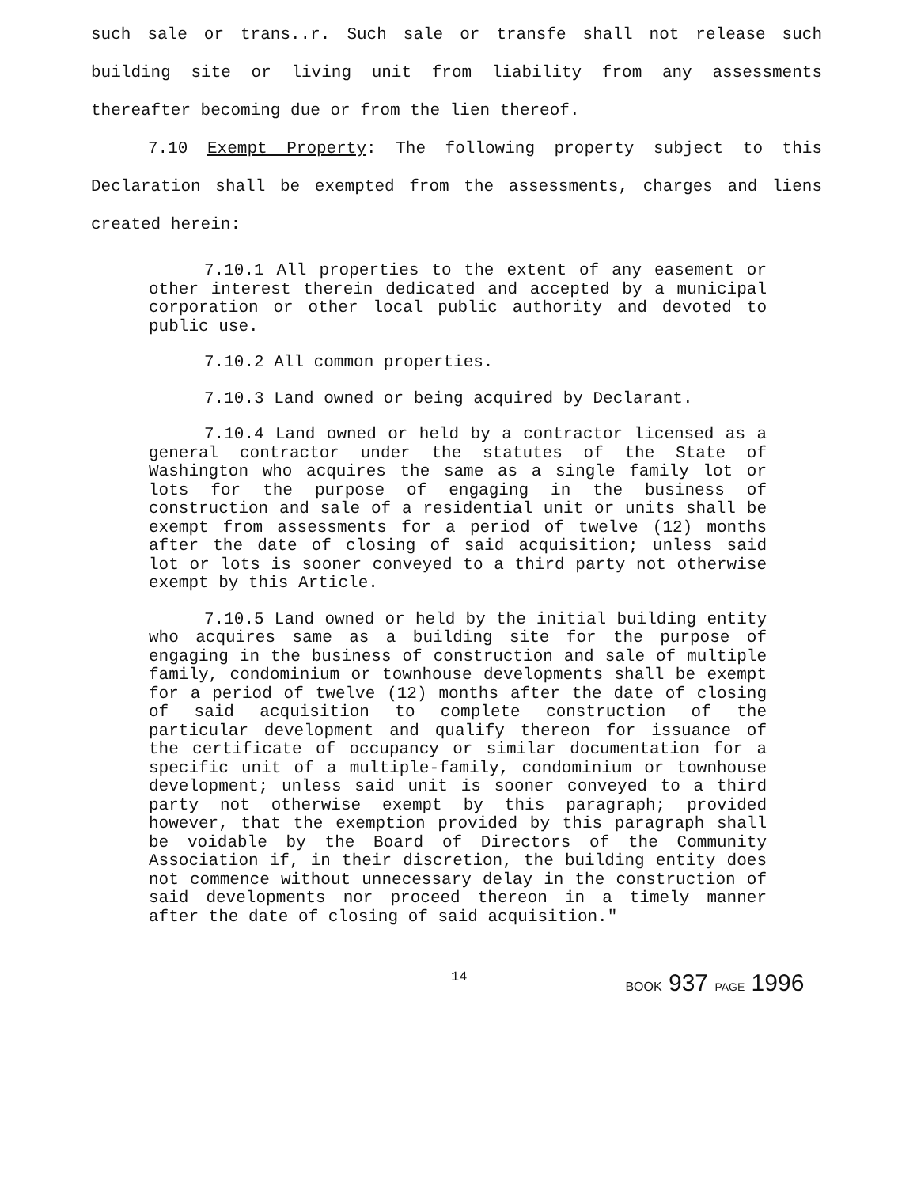such sale or trans..r. Such sale or transfe shall not release such building site or living unit from liability from any assessments thereafter becoming due or from the lien thereof.
7.10 Exempt Property: The following property subject to this Declaration shall be exempted from the assessments, charges and liens created herein:
7.10.1 All properties to the extent of any easement or other interest therein dedicated and accepted by a municipal corporation or other local public authority and devoted to public use.
7.10.2 All common properties.
7.10.3 Land owned or being acquired by Declarant.
7.10.4 Land owned or held by a contractor licensed as a general contractor under the statutes of the State of Washington who acquires the same as a single family lot or lots for the purpose of engaging in the business of construction and sale of a residential unit or units shall be exempt from assessments for a period of twelve (12) months after the date of closing of said acquisition; unless said lot or lots is sooner conveyed to a third party not otherwise exempt by this Article.
7.10.5 Land owned or held by the initial building entity who acquires same as a building site for the purpose of engaging in the business of construction and sale of multiple family, condominium or townhouse developments shall be exempt for a period of twelve (12) months after the date of closing of said acquisition to complete construction of the particular development and qualify thereon for issuance of the certificate of occupancy or similar documentation for a specific unit of a multiple-family, condominium or townhouse development; unless said unit is sooner conveyed to a third party not otherwise exempt by this paragraph; provided however, that the exemption provided by this paragraph shall be voidable by the Board of Directors of the Community Association if, in their discretion, the building entity does not commence without unnecessary delay in the construction of said developments nor proceed thereon in a timely manner after the date of closing of said acquisition."
14 BOOK 937 PAGE 1996